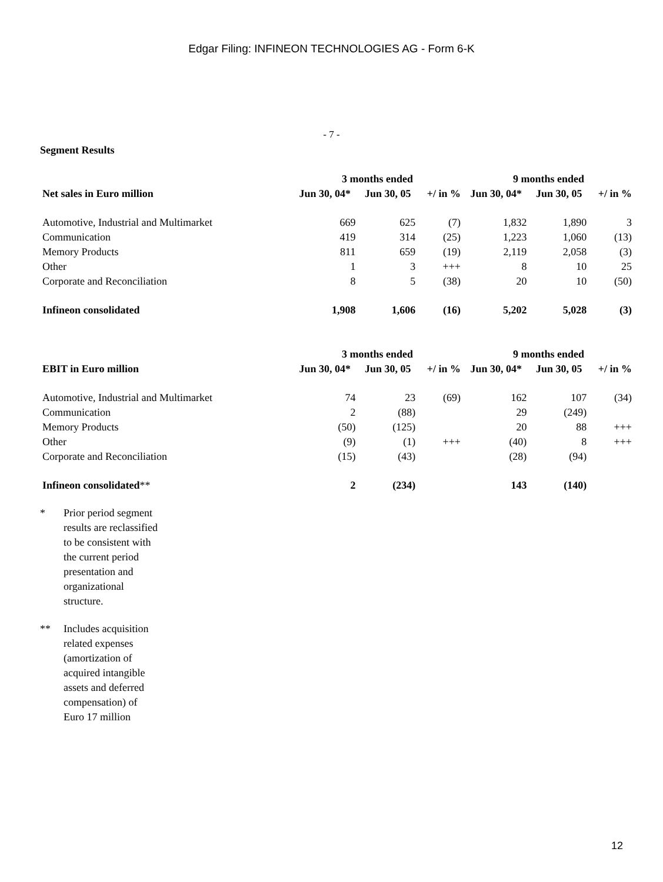Edgar Filing: INFINEON TECHNOLOGIES AG - Form 6-K
- 7 -
Segment Results
| | 3 months ended | | | 9 months ended | | |
| --- | --- | --- | --- | --- | --- | --- |
| Net sales in Euro million | Jun 30, 04* | Jun 30, 05 | +/ in % | Jun 30, 04* | Jun 30, 05 | +/ in % |
| Automotive, Industrial and Multimarket | 669 | 625 | (7) | 1,832 | 1,890 | 3 |
| Communication | 419 | 314 | (25) | 1,223 | 1,060 | (13) |
| Memory Products | 811 | 659 | (19) | 2,119 | 2,058 | (3) |
| Other | 1 | 3 | +++ | 8 | 10 | 25 |
| Corporate and Reconciliation | 8 | 5 | (38) | 20 | 10 | (50) |
| Infineon consolidated | 1,908 | 1,606 | (16) | 5,202 | 5,028 | (3) |
| | 3 months ended | | | 9 months ended | | |
| --- | --- | --- | --- | --- | --- | --- |
| EBIT in Euro million | Jun 30, 04* | Jun 30, 05 | +/ in % | Jun 30, 04* | Jun 30, 05 | +/ in % |
| Automotive, Industrial and Multimarket | 74 | 23 | (69) | 162 | 107 | (34) |
| Communication | 2 | (88) | | 29 | (249) | |
| Memory Products | (50) | (125) | | 20 | 88 | +++ |
| Other | (9) | (1) | +++ | (40) | 8 | +++ |
| Corporate and Reconciliation | (15) | (43) | | (28) | (94) | |
| Infineon consolidated ** | 2 | (234) | | 143 | (140) | |
* Prior period segment results are reclassified to be consistent with the current period presentation and organizational structure.
** Includes acquisition related expenses (amortization of acquired intangible assets and deferred compensation) of Euro 17 million
12